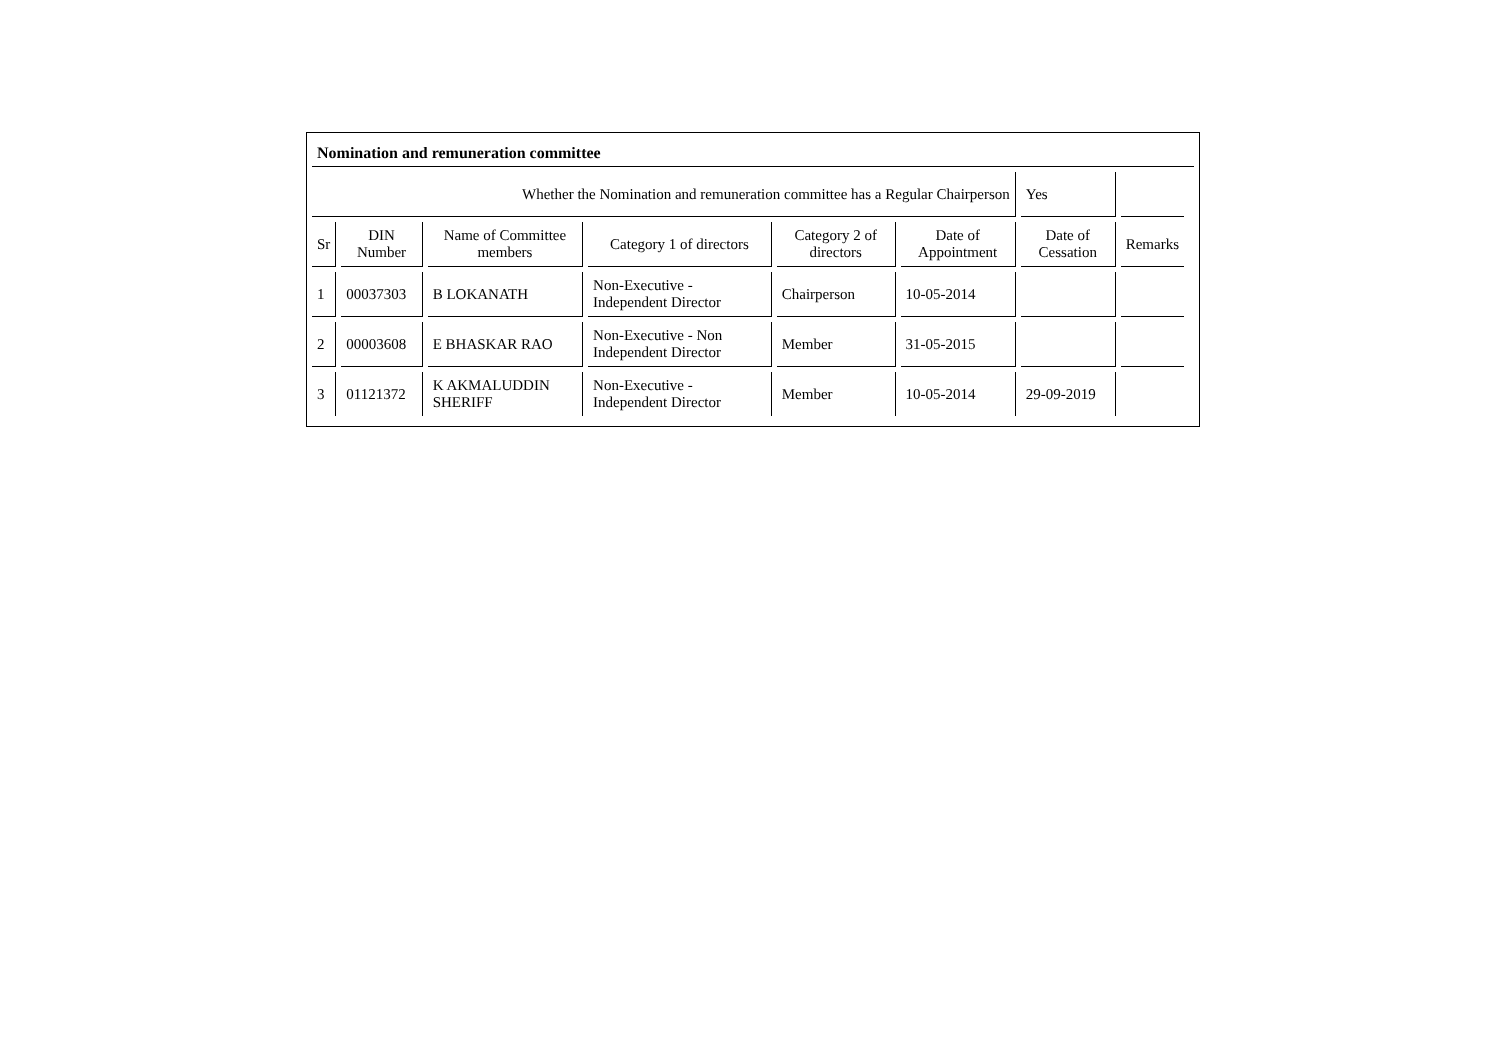Nomination and remuneration committee
| Whether the Nomination and remuneration committee has a Regular Chairperson | | | | | | Yes | |
| Sr | DIN Number | Name of Committee members | Category 1 of directors | Category 2 of directors | Date of Appointment | Date of Cessation | Remarks |
| 1 | 00037303 | B LOKANATH | Non-Executive - Independent Director | Chairperson | 10-05-2014 | | |
| 2 | 00003608 | E BHASKAR RAO | Non-Executive - Non Independent Director | Member | 31-05-2015 | | |
| 3 | 01121372 | K AKMALUDDIN SHERIFF | Non-Executive - Independent Director | Member | 10-05-2014 | 29-09-2019 | |